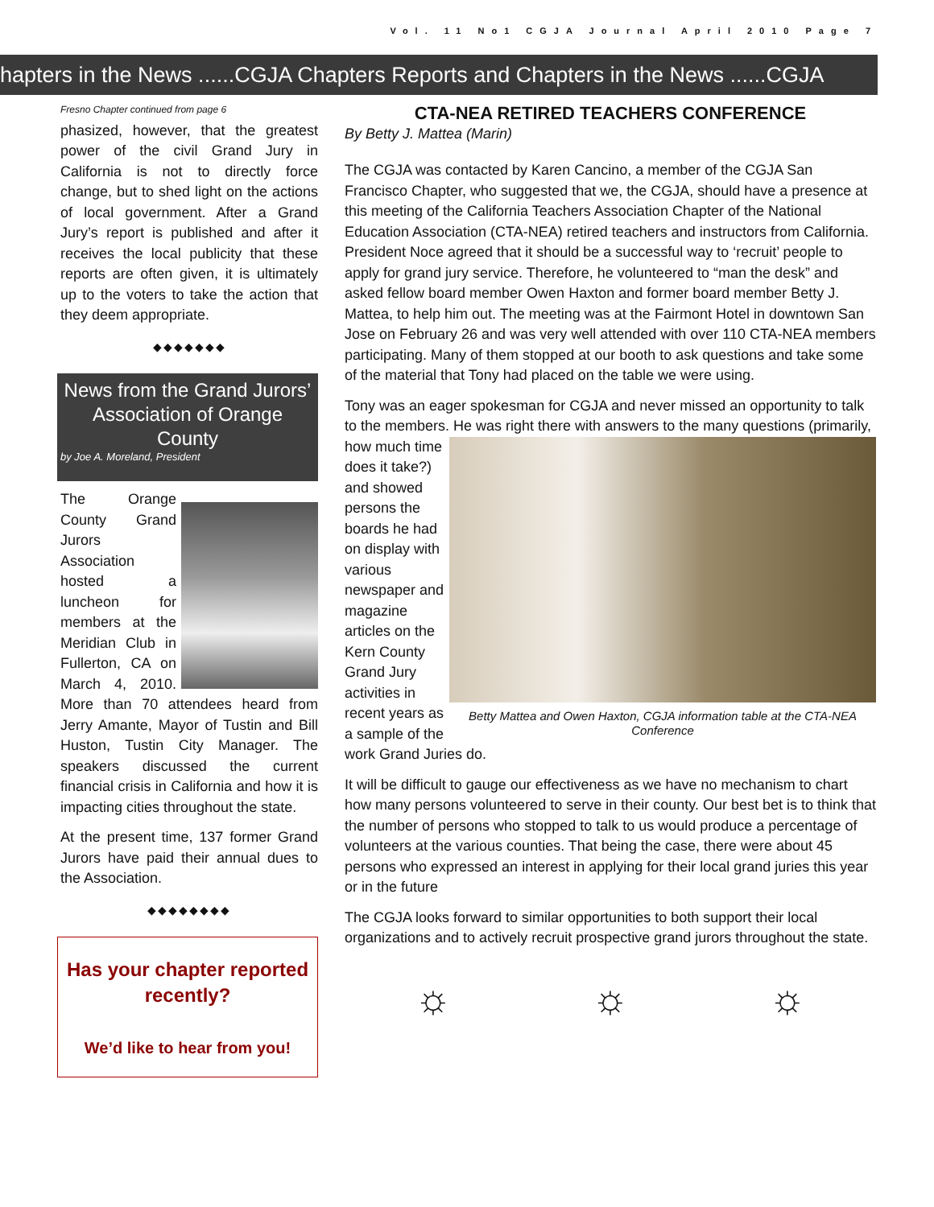Vol. 11 No1 CGJA Journal April 2010 Page 7
hapters in the News ......CGJA Chapters Reports and Chapters in the News ......CGJA
Fresno Chapter continued from page 6
phasized, however, that the greatest power of the civil Grand Jury in California is not to directly force change, but to shed light on the actions of local government. After a Grand Jury’s report is published and after it receives the local publicity that these reports are often given, it is ultimately up to the voters to take the action that they deem appropriate.
◆◆◆◆◆◆◆
News from the Grand Jurors’ Association of Orange County
by Joe A. Moreland, President
The Orange County Grand Jurors Association hosted a luncheon for members at the Meridian Club in Fullerton, CA on March 4, 2010. More than 70 attendees heard from Jerry Amante, Mayor of Tustin and Bill Huston, Tustin City Manager. The speakers discussed the current financial crisis in California and how it is impacting cities throughout the state.
At the present time, 137 former Grand Jurors have paid their annual dues to the Association.
◆◆◆◆◆◆◆◆
Has your chapter reported recently?
We’d like to hear from you!
CTA-NEA RETIRED TEACHERS CONFERENCE
By Betty J. Mattea (Marin)
The CGJA was contacted by Karen Cancino, a member of the CGJA San Francisco Chapter, who suggested that we, the CGJA, should have a presence at this meeting of the California Teachers Association Chapter of the National Education Association (CTA-NEA) retired teachers and instructors from California. President Noce agreed that it should be a successful way to ‘recruit’ people to apply for grand jury service. Therefore, he volunteered to “man the desk” and asked fellow board member Owen Haxton and former board member Betty J. Mattea, to help him out. The meeting was at the Fairmont Hotel in downtown San Jose on February 26 and was very well attended with over 110 CTA-NEA members participating. Many of them stopped at our booth to ask questions and take some of the material that Tony had placed on the table we were using.
Tony was an eager spokesman for CGJA and never missed an opportunity to talk to the members. He was right there with answers to the many questions Betty Mattea and Owen Haxton, CGJA information table at the CTA-NEA Conference (primarily, how much time does it take?) and showed persons the boards he had on display with various newspaper and magazine articles on the Kern County Grand Jury activities in recent years as a sample of the work Grand Juries do.
It will be difficult to gauge our effectiveness as we have no mechanism to chart how many persons volunteered to serve in their county. Our best bet is to think that the number of persons who stopped to talk to us would produce a percentage of volunteers at the various counties. That being the case, there were about 45 persons who expressed an interest in applying for their local grand juries this year or in the future
The CGJA looks forward to similar opportunities to both support their local organizations and to actively recruit prospective grand jurors throughout the state.
☼ ☼ ☼